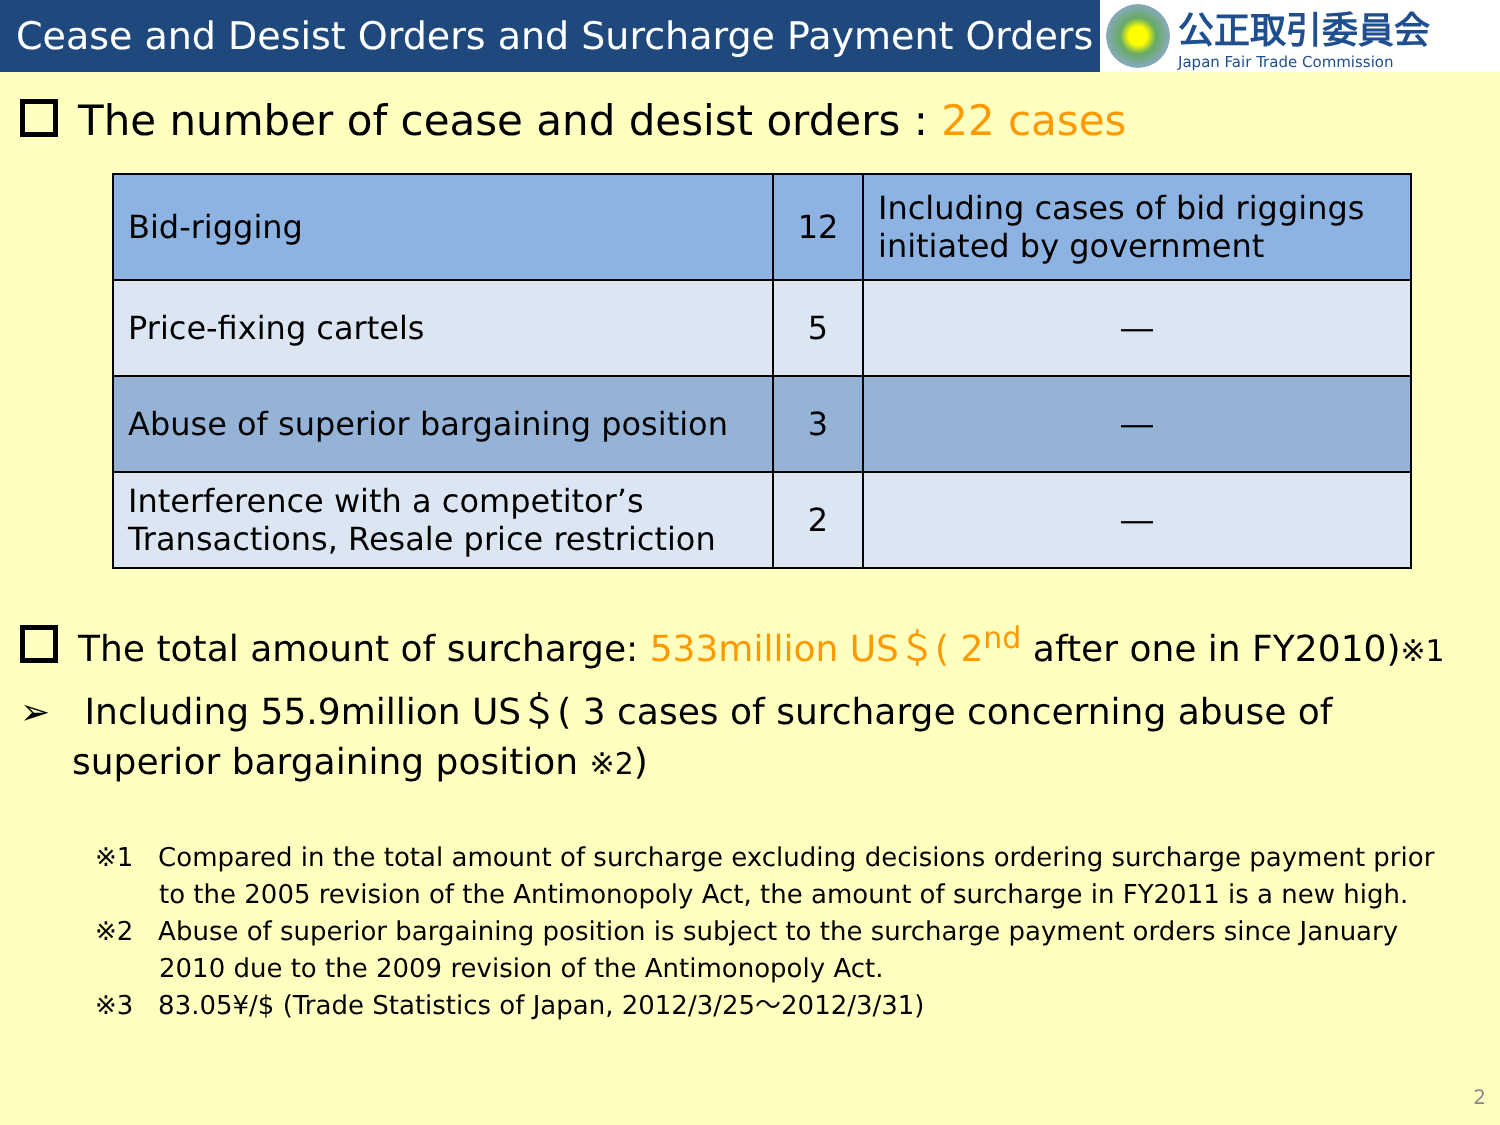Cease and Desist Orders and Surcharge Payment Orders
公正取引委員会
Japan Fair Trade Commission
The number of cease and desist orders : 22 cases
| Bid-rigging | 12 | Including cases of bid riggings initiated by government |
| Price-fixing cartels | 5 | ― |
| Abuse of superior bargaining position | 3 | ― |
| Interference with a competitor’s Transactions, Resale price restriction | 2 | ― |
The total amount of surcharge: 533million US＄( 2<sup>nd</sup> after one in FY2010)※1
➢ Including 55.9million US＄( 3 cases of surcharge concerning abuse of superior bargaining position ※2)
※1 Compared in the total amount of surcharge excluding decisions ordering surcharge payment prior to the 2005 revision of the Antimonopoly Act, the amount of surcharge in FY2011 is a new high.
※2 Abuse of superior bargaining position is subject to the surcharge payment orders since January 2010 due to the 2009 revision of the Antimonopoly Act.
※3 83.05¥/$ (Trade Statistics of Japan, 2012/3/25～2012/3/31)
2